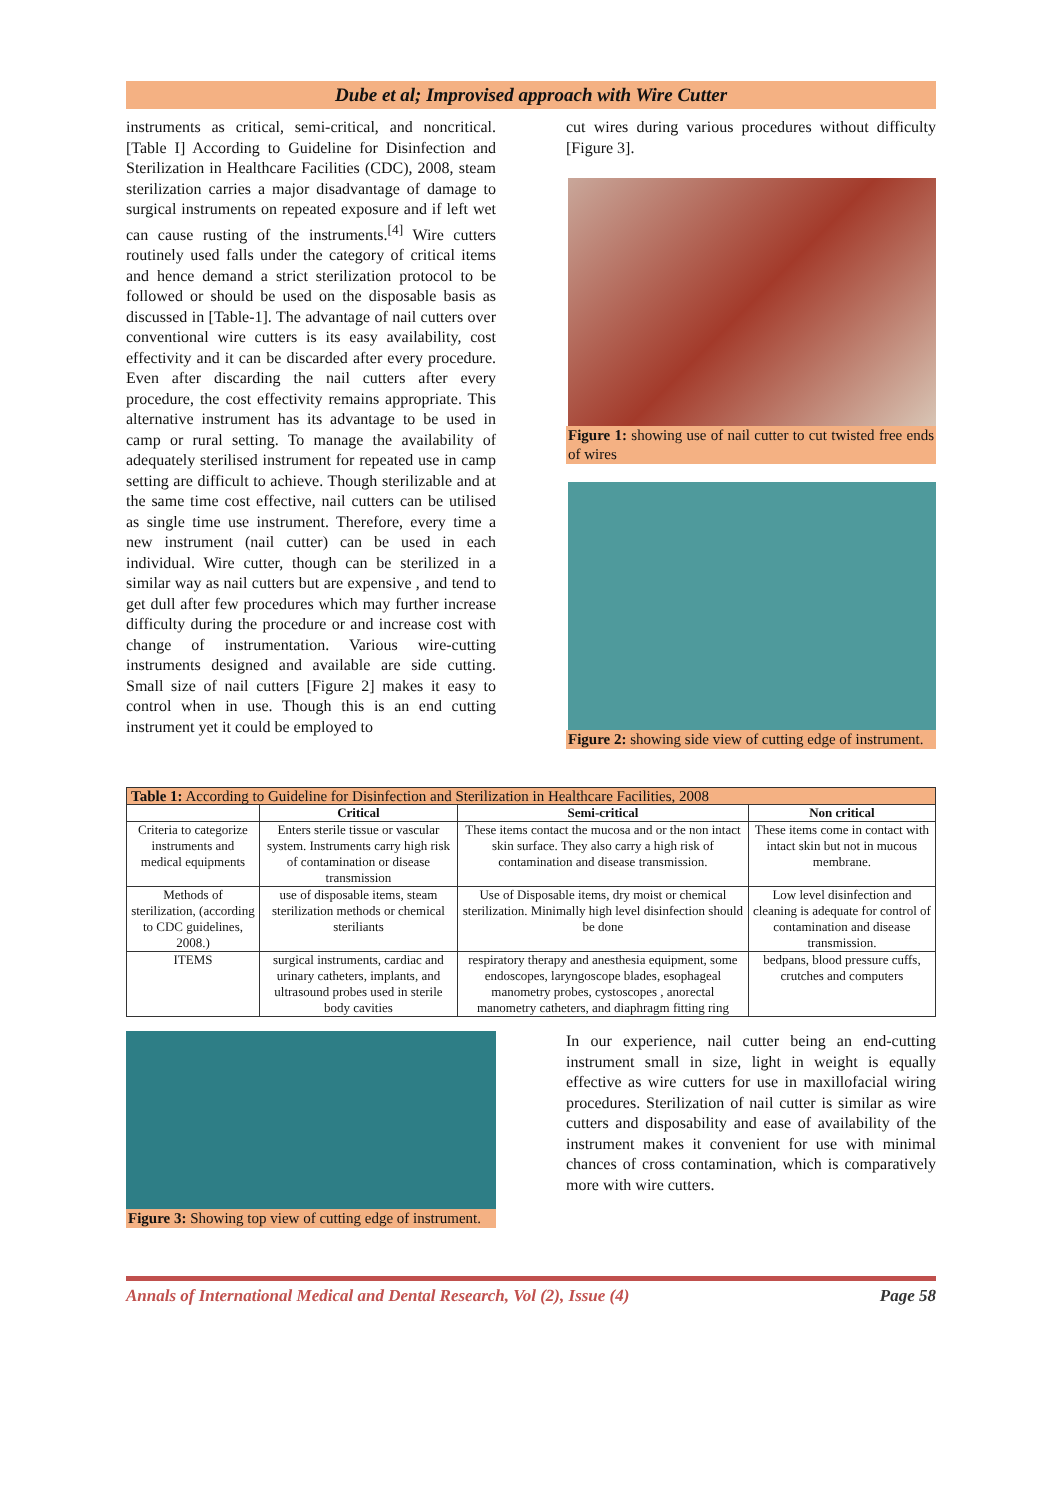Dube et al; Improvised approach with Wire Cutter
instruments as critical, semi-critical, and noncritical. [Table I] According to Guideline for Disinfection and Sterilization in Healthcare Facilities (CDC), 2008, steam sterilization carries a major disadvantage of damage to surgical instruments on repeated exposure and if left wet can cause rusting of the instruments.<sup>[4]</sup> Wire cutters routinely used falls under the category of critical items and hence demand a strict sterilization protocol to be followed or should be used on the disposable basis as discussed in [Table-1]. The advantage of nail cutters over conventional wire cutters is its easy availability, cost effectivity and it can be discarded after every procedure. Even after discarding the nail cutters after every procedure, the cost effectivity remains appropriate. This alternative instrument has its advantage to be used in camp or rural setting. To manage the availability of adequately sterilised instrument for repeated use in camp setting are difficult to achieve. Though sterilizable and at the same time cost effective, nail cutters can be utilised as single time use instrument. Therefore, every time a new instrument (nail cutter) can be used in each individual. Wire cutter, though can be sterilized in a similar way as nail cutters but are expensive , and tend to get dull after few procedures which may further increase difficulty during the procedure or and increase cost with change of instrumentation. Various wire-cutting instruments designed and available are side cutting. Small size of nail cutters [Figure 2] makes it easy to control when in use. Though this is an end cutting instrument yet it could be employed to
cut wires during various procedures without difficulty [Figure 3].
Figure 1: showing use of nail cutter to cut twisted free ends of wires
Figure 2: showing side view of cutting edge of instrument.
| Table 1: According to Guideline for Disinfection and Sterilization in Healthcare Facilities, 2008 | | | |
| --- | --- | --- | --- |
| | Critical | Semi-critical | Non critical |
| Criteria to categorize instruments and medical equipments | Enters sterile tissue or vascular system. Instruments carry high risk of contamination or disease transmission | These items contact the mucosa and or the non intact skin surface. They also carry a high risk of contamination and disease transmission. | These items come in contact with intact skin but not in mucous membrane. |
| Methods of sterilization, (according to CDC guidelines, 2008.) | use of disposable items, steam sterilization methods or chemical steriliants | Use of Disposable items, dry moist or chemical sterilization. Minimally high level disinfection should be done | Low level disinfection and cleaning is adequate for control of contamination and disease transmission. |
| ITEMS | surgical instruments, cardiac and urinary catheters, implants, and ultrasound probes used in sterile body cavities | respiratory therapy and anesthesia equipment, some endoscopes, laryngoscope blades, esophageal manometry probes, cystoscopes , anorectal manometry catheters, and diaphragm fitting ring | bedpans, blood pressure cuffs, crutches and computers |
Figure 3: Showing top view of cutting edge of instrument.
In our experience, nail cutter being an end-cutting instrument small in size, light in weight is equally effective as wire cutters for use in maxillofacial wiring procedures. Sterilization of nail cutter is similar as wire cutters and disposability and ease of availability of the instrument makes it convenient for use with minimal chances of cross contamination, which is comparatively more with wire cutters.
Annals of International Medical and Dental Research, Vol (2), Issue (4) Page 58